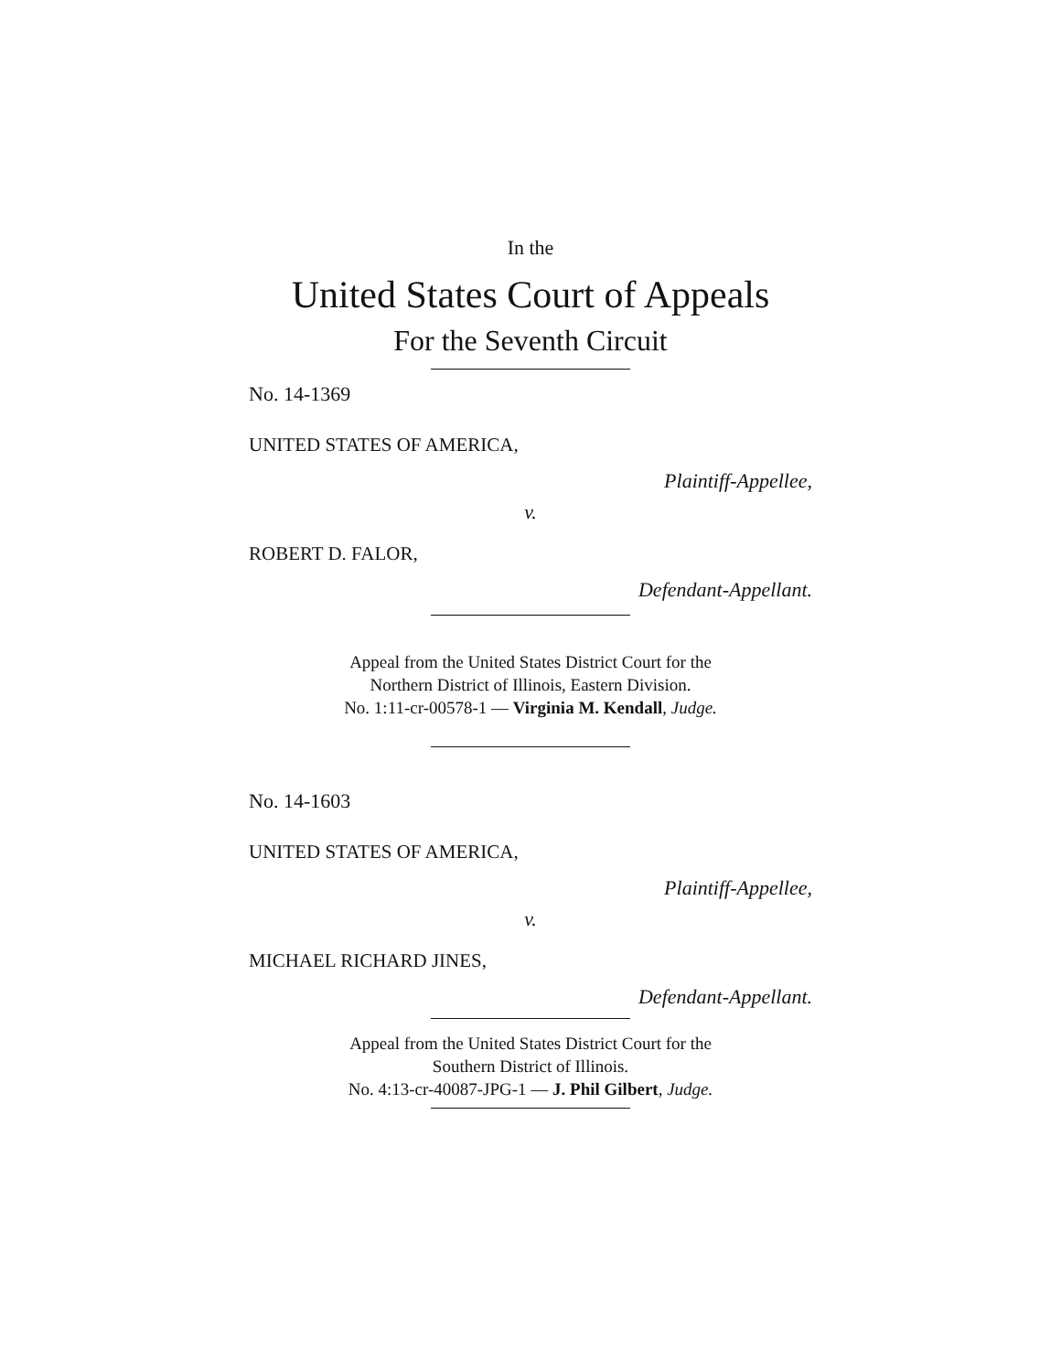In the
United States Court of Appeals
For the Seventh Circuit
No. 14-1369
UNITED STATES OF AMERICA,
Plaintiff-Appellee,
v.
ROBERT D. FALOR,
Defendant-Appellant.
Appeal from the United States District Court for the
Northern District of Illinois, Eastern Division.
No. 1:11-cr-00578-1 — Virginia M. Kendall, Judge.
No. 14-1603
UNITED STATES OF AMERICA,
Plaintiff-Appellee,
v.
MICHAEL RICHARD JINES,
Defendant-Appellant.
Appeal from the United States District Court for the
Southern District of Illinois.
No. 4:13-cr-40087-JPG-1 — J. Phil Gilbert, Judge.